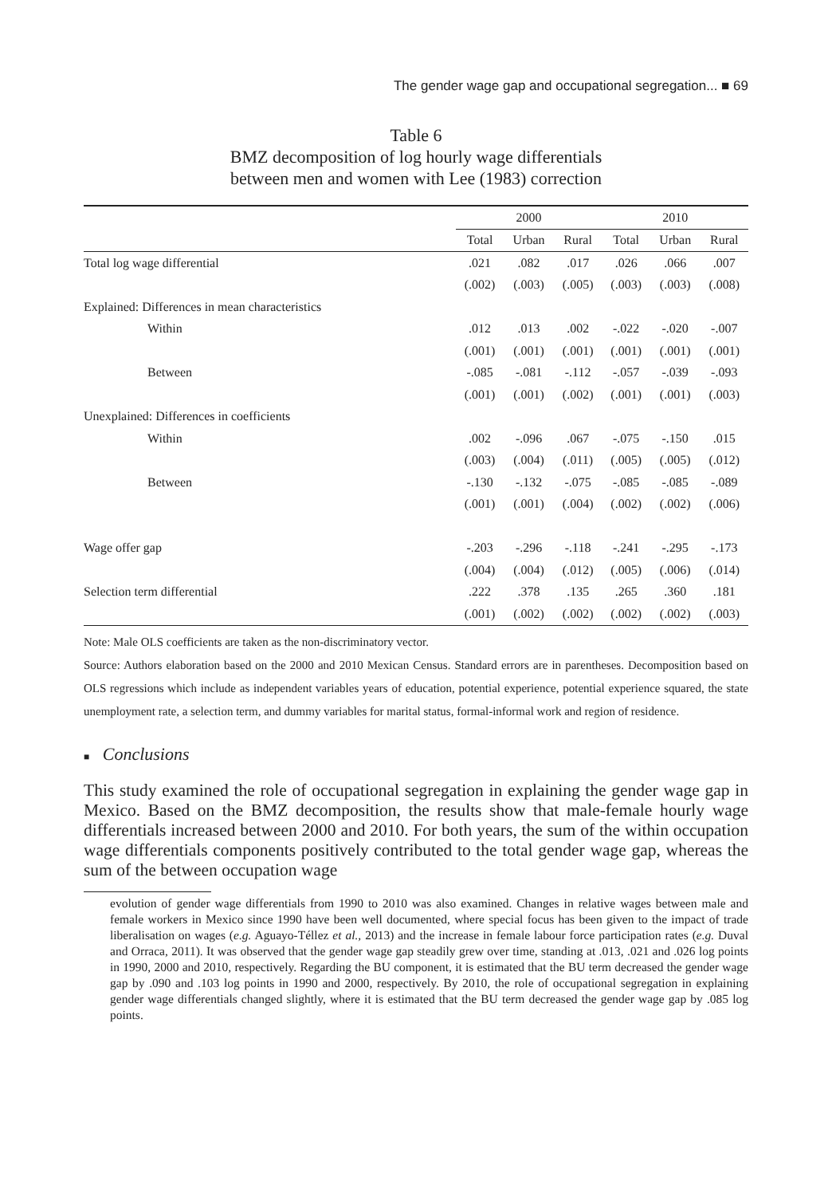The gender wage gap and occupational segregation... ■ 69
Table 6
BMZ decomposition of log hourly wage differentials
between men and women with Lee (1983) correction
| | 2000 | | | 2010 | | |
| --- | --- | --- | --- | --- | --- | --- |
| | Total | Urban | Rural | Total | Urban | Rural |
| Total log wage differential | .021 | .082 | .017 | .026 | .066 | .007 |
| | (.002) | (.003) | (.005) | (.003) | (.003) | (.008) |
| Explained: Differences in mean characteristics | | | | | | |
| Within | .012 | .013 | .002 | -.022 | -.020 | -.007 |
| | (.001) | (.001) | (.001) | (.001) | (.001) | (.001) |
| Between | -.085 | -.081 | -.112 | -.057 | -.039 | -.093 |
| | (.001) | (.001) | (.002) | (.001) | (.001) | (.003) |
| Unexplained: Differences in coefficients | | | | | | |
| Within | .002 | -.096 | .067 | -.075 | -.150 | .015 |
| | (.003) | (.004) | (.011) | (.005) | (.005) | (.012) |
| Between | -.130 | -.132 | -.075 | -.085 | -.085 | -.089 |
| | (.001) | (.001) | (.004) | (.002) | (.002) | (.006) |
| Wage offer gap | -.203 | -.296 | -.118 | -.241 | -.295 | -.173 |
| | (.004) | (.004) | (.012) | (.005) | (.006) | (.014) |
| Selection term differential | .222 | .378 | .135 | .265 | .360 | .181 |
| | (.001) | (.002) | (.002) | (.002) | (.002) | (.003) |
Note: Male OLS coefficients are taken as the non-discriminatory vector.
Source: Authors elaboration based on the 2000 and 2010 Mexican Census. Standard errors are in parentheses. Decomposition based on OLS regressions which include as independent variables years of education, potential experience, potential experience squared, the state unemployment rate, a selection term, and dummy variables for marital status, formal-informal work and region of residence.
■ Conclusions
This study examined the role of occupational segregation in explaining the gender wage gap in Mexico. Based on the BMZ decomposition, the results show that male-female hourly wage differentials increased between 2000 and 2010. For both years, the sum of the within occupation wage differentials components positively contributed to the total gender wage gap, whereas the sum of the between occupation wage
evolution of gender wage differentials from 1990 to 2010 was also examined. Changes in relative wages between male and female workers in Mexico since 1990 have been well documented, where special focus has been given to the impact of trade liberalisation on wages (e.g. Aguayo-Téllez et al., 2013) and the increase in female labour force participation rates (e.g. Duval and Orraca, 2011). It was observed that the gender wage gap steadily grew over time, standing at .013, .021 and .026 log points in 1990, 2000 and 2010, respectively. Regarding the BU component, it is estimated that the BU term decreased the gender wage gap by .090 and .103 log points in 1990 and 2000, respectively. By 2010, the role of occupational segregation in explaining gender wage differentials changed slightly, where it is estimated that the BU term decreased the gender wage gap by .085 log points.